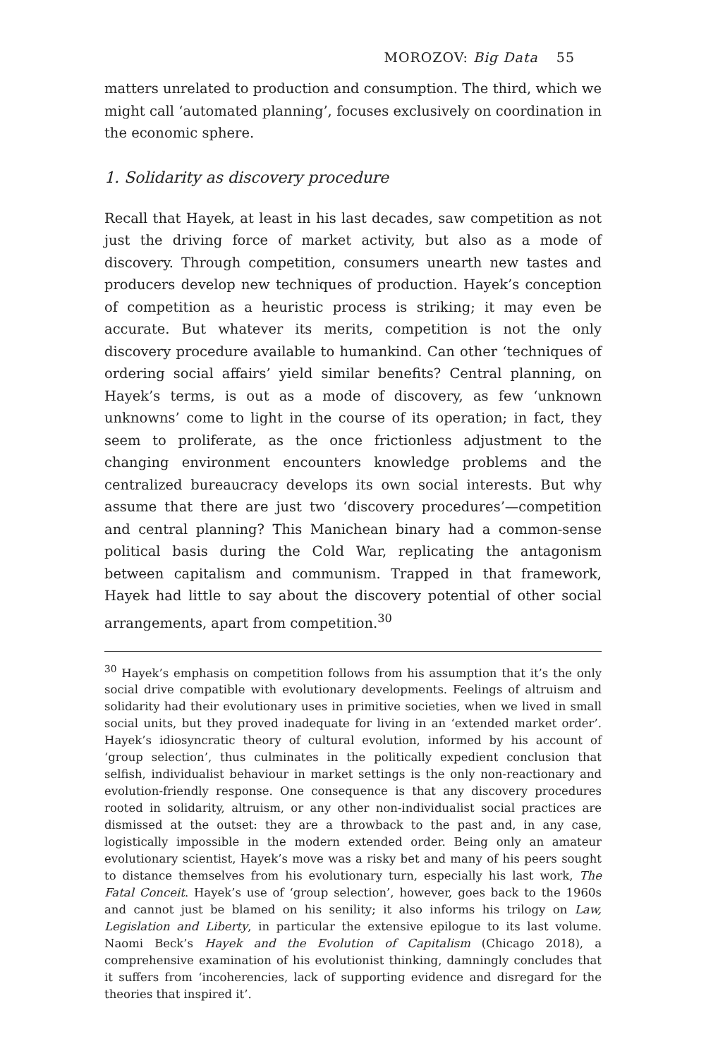MOROZOV: Big Data 55
matters unrelated to production and consumption. The third, which we might call ‘automated planning’, focuses exclusively on coordination in the economic sphere.
1. Solidarity as discovery procedure
Recall that Hayek, at least in his last decades, saw competition as not just the driving force of market activity, but also as a mode of discovery. Through competition, consumers unearth new tastes and producers develop new techniques of production. Hayek’s conception of competition as a heuristic process is striking; it may even be accurate. But whatever its merits, competition is not the only discovery procedure available to humankind. Can other ‘techniques of ordering social affairs’ yield similar benefits? Central planning, on Hayek’s terms, is out as a mode of discovery, as few ‘unknown unknowns’ come to light in the course of its operation; in fact, they seem to proliferate, as the once frictionless adjustment to the changing environment encounters knowledge problems and the centralized bureaucracy develops its own social interests. But why assume that there are just two ‘discovery procedures’—competition and central planning? This Manichean binary had a common-sense political basis during the Cold War, replicating the antagonism between capitalism and communism. Trapped in that framework, Hayek had little to say about the discovery potential of other social arrangements, apart from competition.<sup>30</sup>
<sup>30</sup> Hayek’s emphasis on competition follows from his assumption that it’s the only social drive compatible with evolutionary developments. Feelings of altruism and solidarity had their evolutionary uses in primitive societies, when we lived in small social units, but they proved inadequate for living in an ‘extended market order’. Hayek’s idiosyncratic theory of cultural evolution, informed by his account of ‘group selection’, thus culminates in the politically expedient conclusion that selfish, individualist behaviour in market settings is the only non-reactionary and evolution-friendly response. One consequence is that any discovery procedures rooted in solidarity, altruism, or any other non-individualist social practices are dismissed at the outset: they are a throwback to the past and, in any case, logistically impossible in the modern extended order. Being only an amateur evolutionary scientist, Hayek’s move was a risky bet and many of his peers sought to distance themselves from his evolutionary turn, especially his last work, The Fatal Conceit. Hayek’s use of ‘group selection’, however, goes back to the 1960s and cannot just be blamed on his senility; it also informs his trilogy on Law, Legislation and Liberty, in particular the extensive epilogue to its last volume. Naomi Beck’s Hayek and the Evolution of Capitalism (Chicago 2018), a comprehensive examination of his evolutionist thinking, damningly concludes that it suffers from ‘incoherencies, lack of supporting evidence and disregard for the theories that inspired it’.